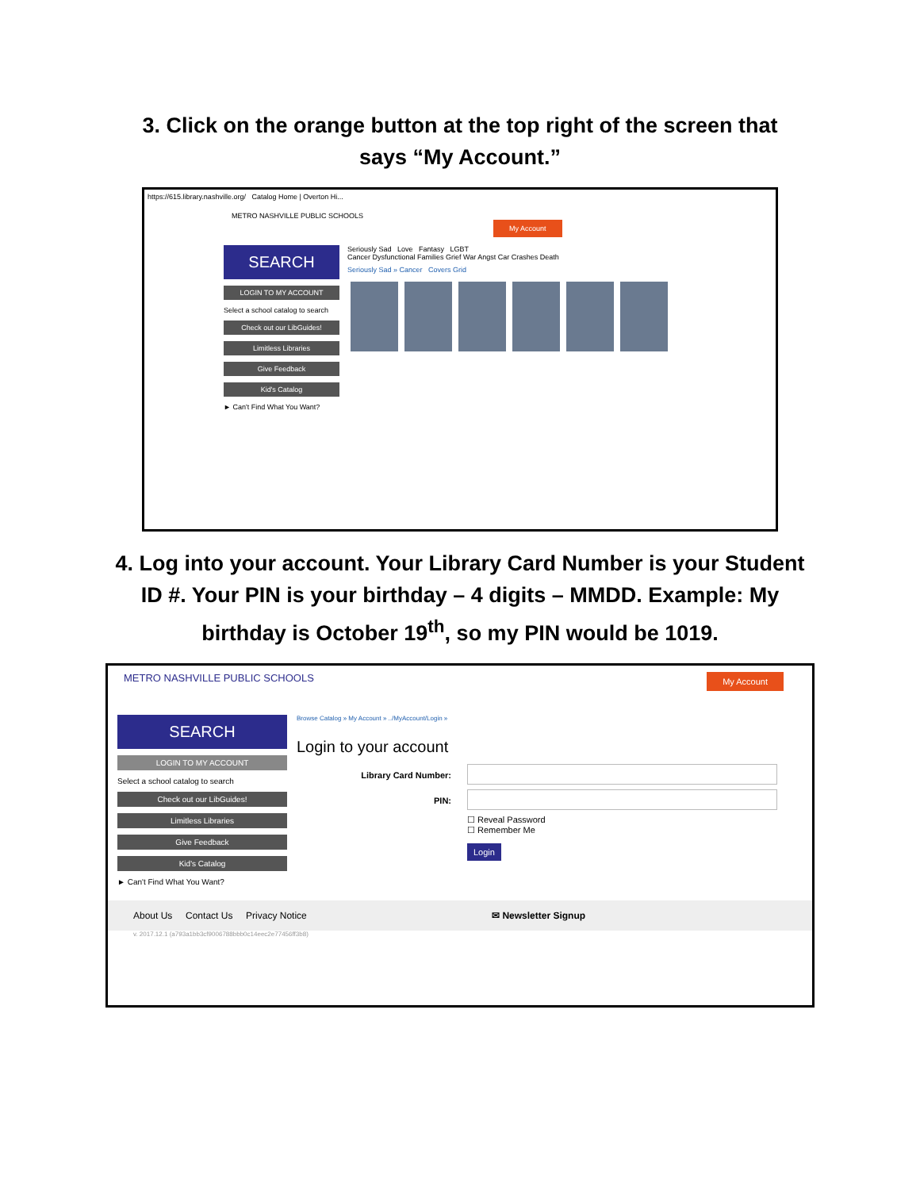3. Click on the orange button at the top right of the screen that
says “My Account.”
https://615.library.nashville.org/ Catalog Home | Overton Hi...
METRO NASHVILLE PUBLIC SCHOOLS My Account
SEARCH
LOGIN TO MY ACCOUNT
Select a school catalog to search
Check out our LibGuides!
Limitless Libraries
Give Feedback
Kid's Catalog
► Can't Find What You Want?
Seriously Sad Love Fantasy LGBT
Cancer Dysfunctional Families Grief War Angst Car Crashes Death
Seriously Sad » Cancer Covers Grid
4. Log into your account. Your Library Card Number is your Student
ID #. Your PIN is your birthday – 4 digits – MMDD. Example: My
birthday is October 19<sup>th</sup>, so my PIN would be 1019.
METRO NASHVILLE PUBLIC SCHOOLS
My Account
SEARCH
LOGIN TO MY ACCOUNT
Select a school catalog to search
Check out our LibGuides!
Limitless Libraries
Give Feedback
Kid's Catalog
► Can't Find What You Want?
Browse Catalog » My Account » ../MyAccount/Login »
Login to your account
Library Card Number:
PIN:
☐ Reveal Password
☐ Remember Me
Login
About Us Contact Us Privacy Notice ✉ Newsletter Signup
v. 2017.12.1 (a793a1bb3cf9006788bbb0c14eec2e77456ff3b8)